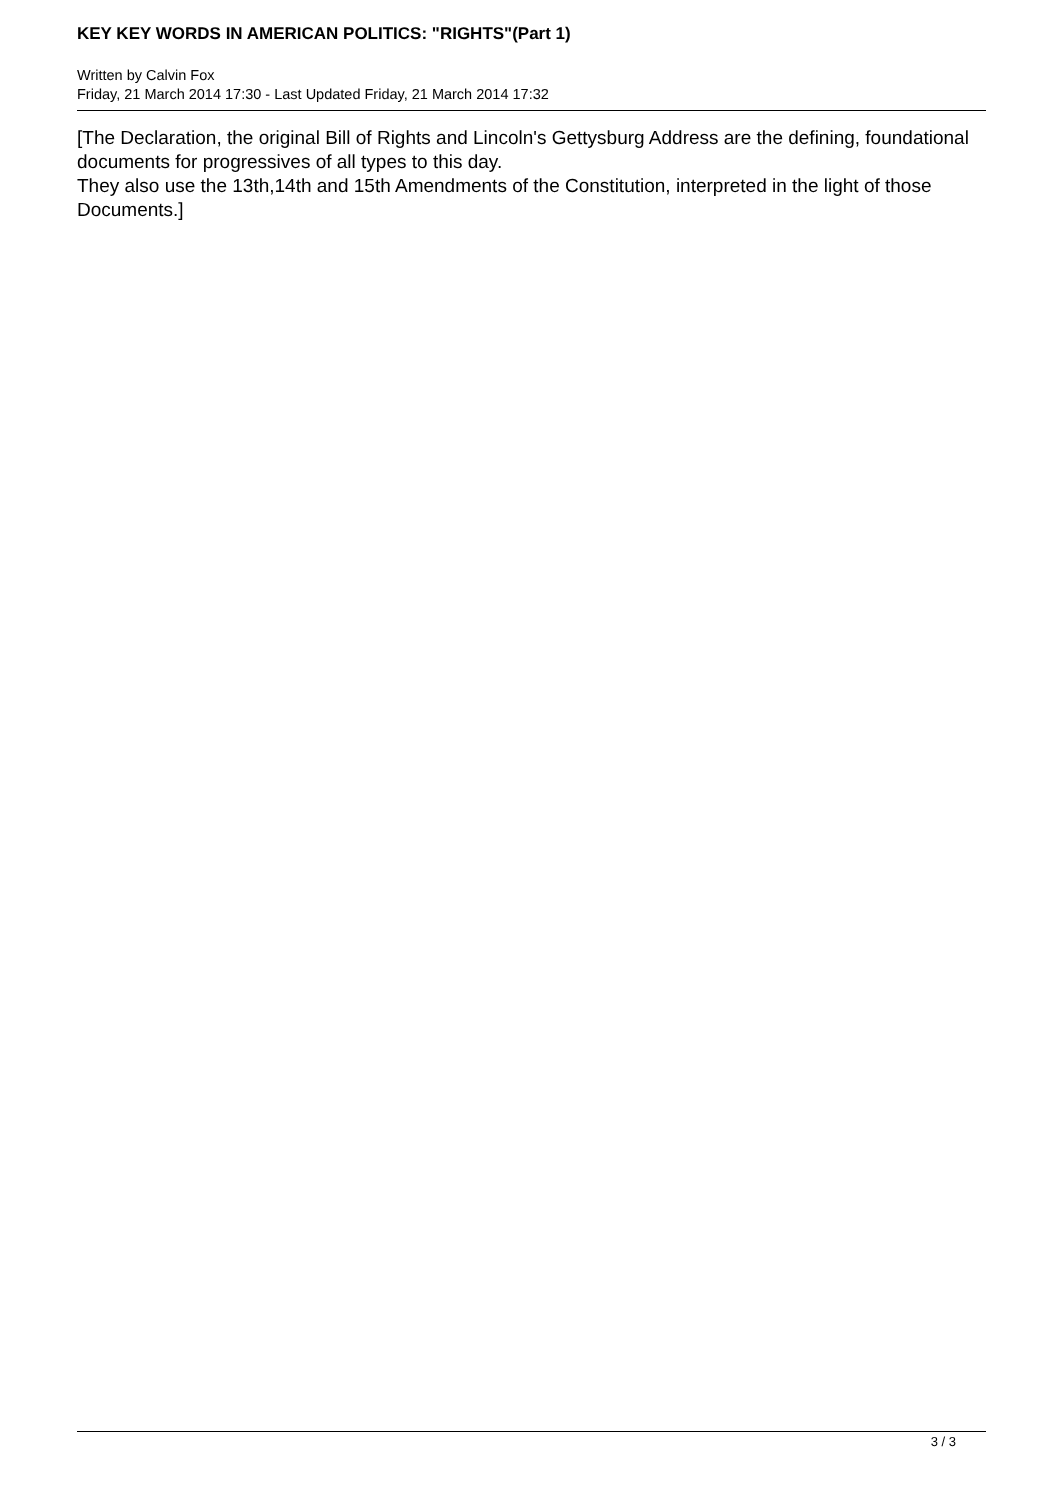KEY KEY WORDS IN AMERICAN POLITICS: "RIGHTS"(Part 1)
Written by Calvin Fox
Friday, 21 March 2014 17:30 - Last Updated Friday, 21 March 2014 17:32
[The Declaration, the original Bill of Rights and Lincoln's Gettysburg Address are the defining, foundational documents for progressives of all types to this day.
They also use the 13th,14th and 15th Amendments of the Constitution, interpreted in the light of those Documents.]
3 / 3